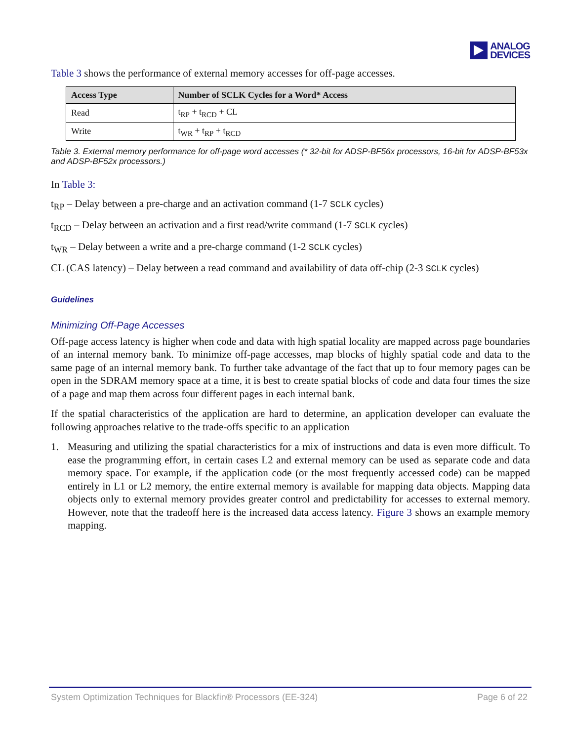ANALOG
DEVICES
Table 3 shows the performance of external memory accesses for off-page accesses.
| Access Type | Number of SCLK Cycles for a Word* Access |
| --- | --- |
| Read | t<sub>RP</sub> + t<sub>RCD</sub> + CL |
| Write | t<sub>WR</sub> + t<sub>RP</sub> + t<sub>RCD</sub> |
Table 3. External memory performance for off-page word accesses (* 32-bit for ADSP-BF56x processors, 16-bit for ADSP-BF53x and ADSP-BF52x processors.)
In Table 3:
t<sub>RP</sub> – Delay between a pre-charge and an activation command (1-7 SCLK cycles)
t<sub>RCD</sub> – Delay between an activation and a first read/write command (1-7 SCLK cycles)
t<sub>WR</sub> – Delay between a write and a pre-charge command (1-2 SCLK cycles)
CL (CAS latency) – Delay between a read command and availability of data off-chip (2-3 SCLK cycles)
Guidelines
Minimizing Off-Page Accesses
Off-page access latency is higher when code and data with high spatial locality are mapped across page boundaries of an internal memory bank. To minimize off-page accesses, map blocks of highly spatial code and data to the same page of an internal memory bank. To further take advantage of the fact that up to four memory pages can be open in the SDRAM memory space at a time, it is best to create spatial blocks of code and data four times the size of a page and map them across four different pages in each internal bank.
If the spatial characteristics of the application are hard to determine, an application developer can evaluate the following approaches relative to the trade-offs specific to an application
1. Measuring and utilizing the spatial characteristics for a mix of instructions and data is even more difficult. To ease the programming effort, in certain cases L2 and external memory can be used as separate code and data memory space. For example, if the application code (or the most frequently accessed code) can be mapped entirely in L1 or L2 memory, the entire external memory is available for mapping data objects. Mapping data objects only to external memory provides greater control and predictability for accesses to external memory. However, note that the tradeoff here is the increased data access latency. Figure 3 shows an example memory mapping.
System Optimization Techniques for Blackfin® Processors (EE-324) Page 6 of 22